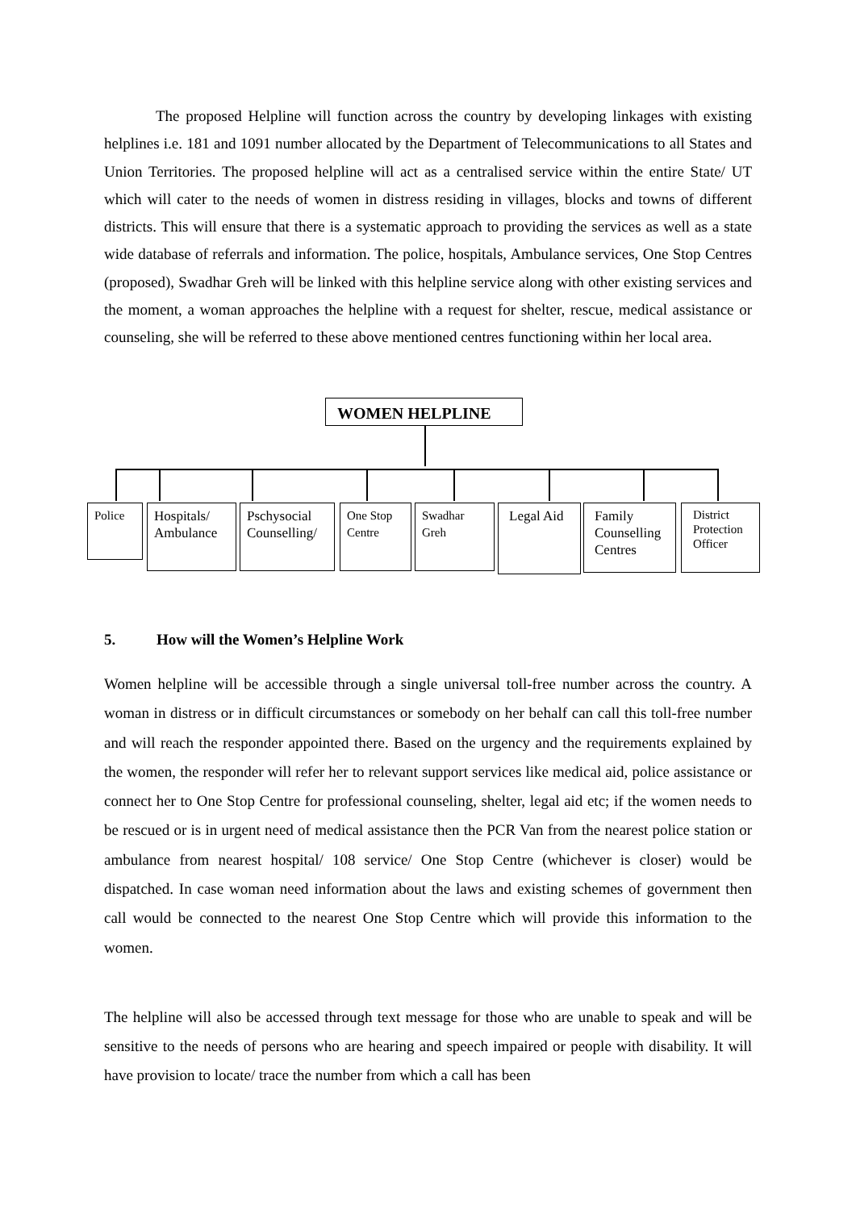The proposed Helpline will function across the country by developing linkages with existing helplines i.e. 181 and 1091 number allocated by the Department of Telecommunications to all States and Union Territories. The proposed helpline will act as a centralised service within the entire State/ UT which will cater to the needs of women in distress residing in villages, blocks and towns of different districts. This will ensure that there is a systematic approach to providing the services as well as a state wide database of referrals and information. The police, hospitals, Ambulance services, One Stop Centres (proposed), Swadhar Greh will be linked with this helpline service along with other existing services and the moment, a woman approaches the helpline with a request for shelter, rescue, medical assistance or counseling, she will be referred to these above mentioned centres functioning within her local area.
WOMEN HELPLINE
Police
Hospitals/ Ambulance
Pschysocial Counselling/
One Stop Centre
Swadhar Greh
Legal Aid
Family Counselling Centres
District Protection Officer
5. How will the Women’s Helpline Work
Women helpline will be accessible through a single universal toll-free number across the country. A woman in distress or in difficult circumstances or somebody on her behalf can call this toll-free number and will reach the responder appointed there. Based on the urgency and the requirements explained by the women, the responder will refer her to relevant support services like medical aid, police assistance or connect her to One Stop Centre for professional counseling, shelter, legal aid etc; if the women needs to be rescued or is in urgent need of medical assistance then the PCR Van from the nearest police station or ambulance from nearest hospital/ 108 service/ One Stop Centre (whichever is closer) would be dispatched. In case woman need information about the laws and existing schemes of government then call would be connected to the nearest One Stop Centre which will provide this information to the women.
The helpline will also be accessed through text message for those who are unable to speak and will be sensitive to the needs of persons who are hearing and speech impaired or people with disability. It will have provision to locate/ trace the number from which a call has been